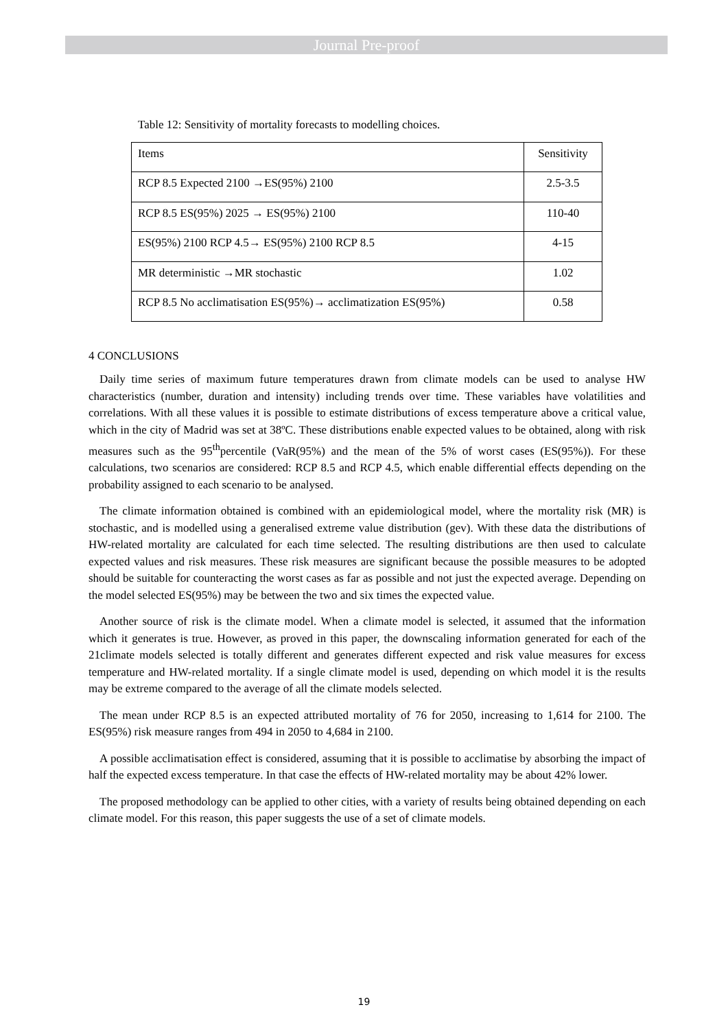Journal Pre-proof
Table 12: Sensitivity of mortality forecasts to modelling choices.
| Items | Sensitivity |
| --- | --- |
| RCP 8.5 Expected 2100 →ES(95%) 2100 | 2.5-3.5 |
| RCP 8.5 ES(95%) 2025 → ES(95%) 2100 | 110-40 |
| ES(95%) 2100 RCP 4.5→ ES(95%) 2100 RCP 8.5 | 4-15 |
| MR deterministic →MR stochastic | 1.02 |
| RCP 8.5 No acclimatisation ES(95%)→ acclimatization ES(95%) | 0.58 |
4 CONCLUSIONS
Daily time series of maximum future temperatures drawn from climate models can be used to analyse HW characteristics (number, duration and intensity) including trends over time. These variables have volatilities and correlations. With all these values it is possible to estimate distributions of excess temperature above a critical value, which in the city of Madrid was set at 38ºC. These distributions enable expected values to be obtained, along with risk measures such as the 95<sup>th</sup>percentile (VaR(95%) and the mean of the 5% of worst cases (ES(95%)). For these calculations, two scenarios are considered: RCP 8.5 and RCP 4.5, which enable differential effects depending on the probability assigned to each scenario to be analysed.
The climate information obtained is combined with an epidemiological model, where the mortality risk (MR) is stochastic, and is modelled using a generalised extreme value distribution (gev). With these data the distributions of HW-related mortality are calculated for each time selected. The resulting distributions are then used to calculate expected values and risk measures. These risk measures are significant because the possible measures to be adopted should be suitable for counteracting the worst cases as far as possible and not just the expected average. Depending on the model selected ES(95%) may be between the two and six times the expected value.
Another source of risk is the climate model. When a climate model is selected, it assumed that the information which it generates is true. However, as proved in this paper, the downscaling information generated for each of the 21climate models selected is totally different and generates different expected and risk value measures for excess temperature and HW-related mortality. If a single climate model is used, depending on which model it is the results may be extreme compared to the average of all the climate models selected.
The mean under RCP 8.5 is an expected attributed mortality of 76 for 2050, increasing to 1,614 for 2100. The ES(95%) risk measure ranges from 494 in 2050 to 4,684 in 2100.
A possible acclimatisation effect is considered, assuming that it is possible to acclimatise by absorbing the impact of half the expected excess temperature. In that case the effects of HW-related mortality may be about 42% lower.
The proposed methodology can be applied to other cities, with a variety of results being obtained depending on each climate model. For this reason, this paper suggests the use of a set of climate models.
19